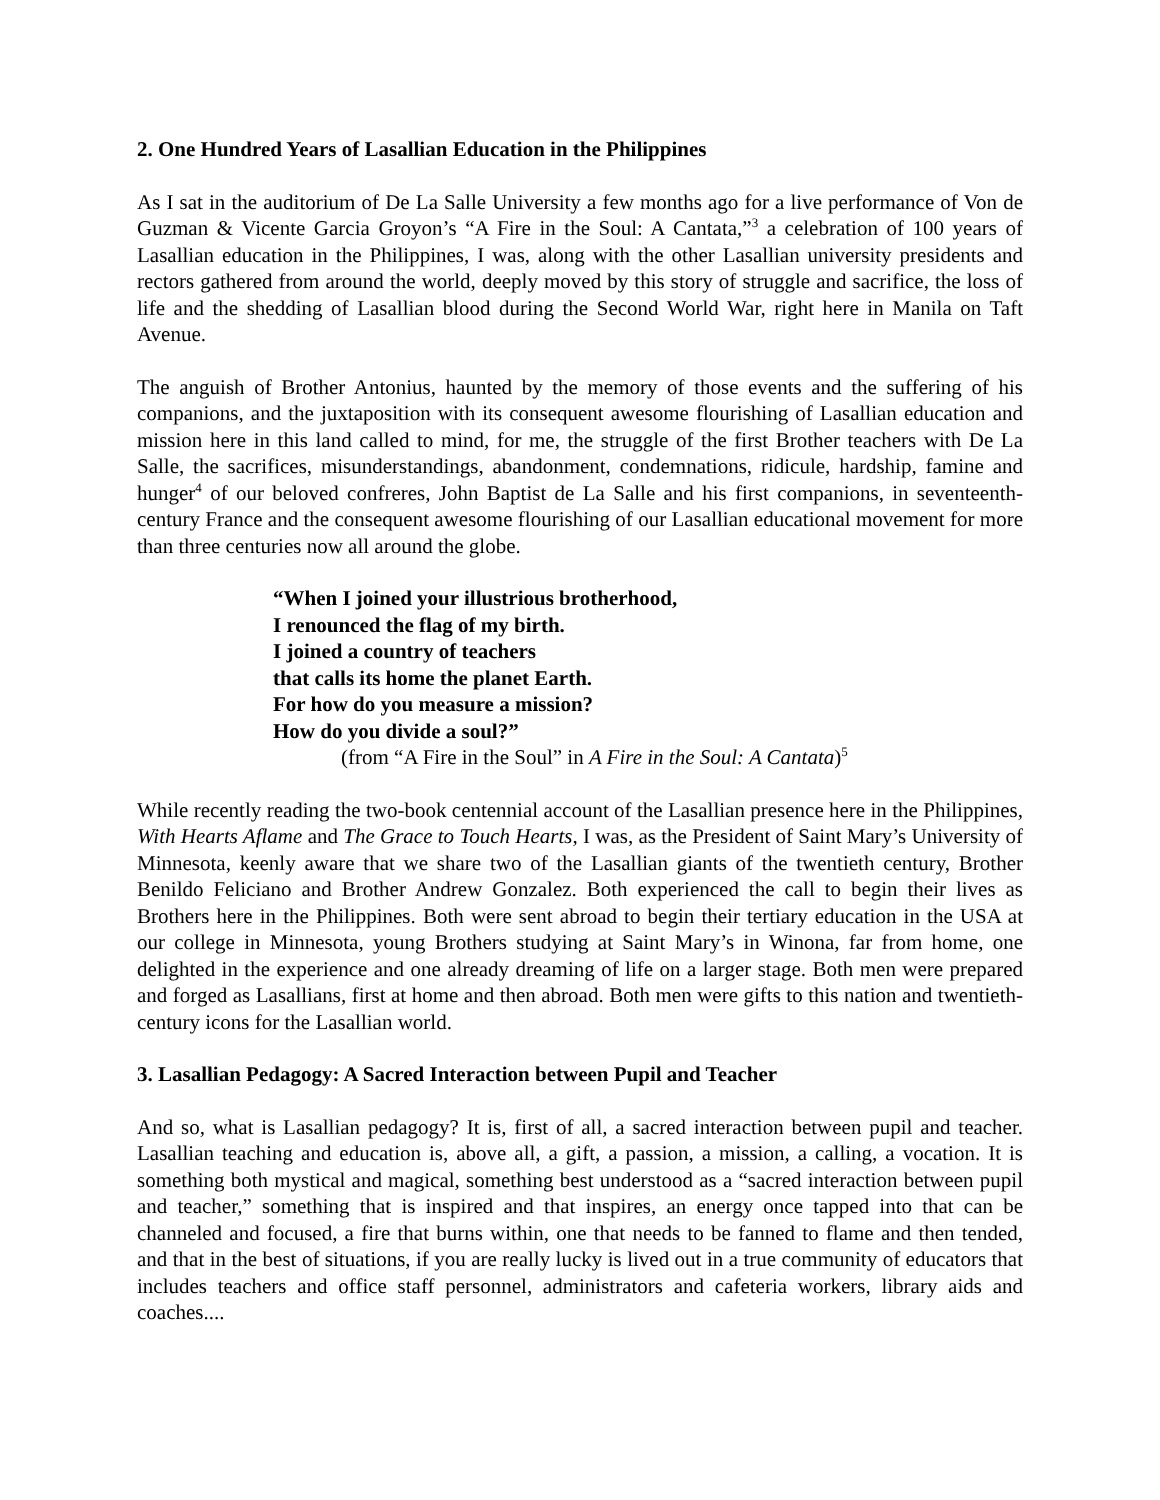2. One Hundred Years of Lasallian Education in the Philippines
As I sat in the auditorium of De La Salle University a few months ago for a live performance of Von de Guzman & Vicente Garcia Groyon’s “A Fire in the Soul: A Cantata,”<sup>3</sup> a celebration of 100 years of Lasallian education in the Philippines, I was, along with the other Lasallian university presidents and rectors gathered from around the world, deeply moved by this story of struggle and sacrifice, the loss of life and the shedding of Lasallian blood during the Second World War, right here in Manila on Taft Avenue.
The anguish of Brother Antonius, haunted by the memory of those events and the suffering of his companions, and the juxtaposition with its consequent awesome flourishing of Lasallian education and mission here in this land called to mind, for me, the struggle of the first Brother teachers with De La Salle, the sacrifices, misunderstandings, abandonment, condemnations, ridicule, hardship, famine and hunger<sup>4</sup> of our beloved confreres, John Baptist de La Salle and his first companions, in seventeenth-century France and the consequent awesome flourishing of our Lasallian educational movement for more than three centuries now all around the globe.
“When I joined your illustrious brotherhood,
I renounced the flag of my birth.
I joined a country of teachers
that calls its home the planet Earth.
For how do you measure a mission?
How do you divide a soul?”
(from “A Fire in the Soul” in A Fire in the Soul: A Cantata)<sup>5</sup>
While recently reading the two-book centennial account of the Lasallian presence here in the Philippines, With Hearts Aflame and The Grace to Touch Hearts, I was, as the President of Saint Mary’s University of Minnesota, keenly aware that we share two of the Lasallian giants of the twentieth century, Brother Benildo Feliciano and Brother Andrew Gonzalez. Both experienced the call to begin their lives as Brothers here in the Philippines. Both were sent abroad to begin their tertiary education in the USA at our college in Minnesota, young Brothers studying at Saint Mary’s in Winona, far from home, one delighted in the experience and one already dreaming of life on a larger stage. Both men were prepared and forged as Lasallians, first at home and then abroad. Both men were gifts to this nation and twentieth-century icons for the Lasallian world.
3. Lasallian Pedagogy: A Sacred Interaction between Pupil and Teacher
And so, what is Lasallian pedagogy? It is, first of all, a sacred interaction between pupil and teacher. Lasallian teaching and education is, above all, a gift, a passion, a mission, a calling, a vocation. It is something both mystical and magical, something best understood as a “sacred interaction between pupil and teacher,” something that is inspired and that inspires, an energy once tapped into that can be channeled and focused, a fire that burns within, one that needs to be fanned to flame and then tended, and that in the best of situations, if you are really lucky is lived out in a true community of educators that includes teachers and office staff personnel, administrators and cafeteria workers, library aids and coaches....